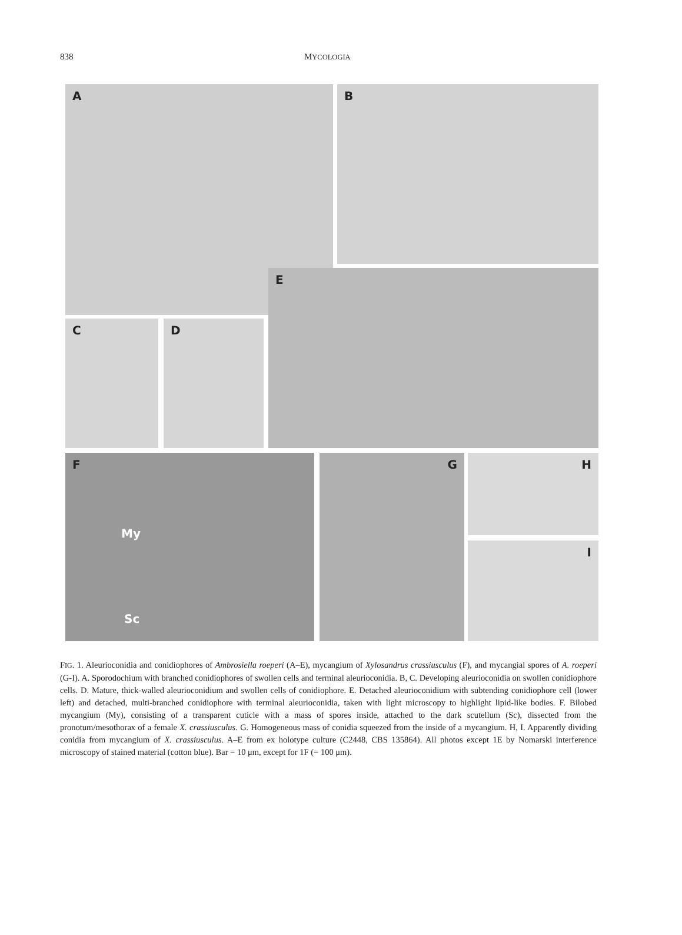838 MYCOLOGIA
A B
C D
E
F
My
Sc
G H
I
FIG. 1. Aleurioconidia and conidiophores of Ambrosiella roeperi (A–E), mycangium of Xylosandrus crassiusculus (F), and mycangial spores of A. roeperi (G-I). A. Sporodochium with branched conidiophores of swollen cells and terminal aleurioconidia. B, C. Developing aleurioconidia on swollen conidiophore cells. D. Mature, thick-walled aleurioconidium and swollen cells of conidiophore. E. Detached aleurioconidium with subtending conidiophore cell (lower left) and detached, multi-branched conidiophore with terminal aleurioconidia, taken with light microscopy to highlight lipid-like bodies. F. Bilobed mycangium (My), consisting of a transparent cuticle with a mass of spores inside, attached to the dark scutellum (Sc), dissected from the pronotum/mesothorax of a female X. crassiusculus. G. Homogeneous mass of conidia squeezed from the inside of a mycangium. H, I. Apparently dividing conidia from mycangium of X. crassiusculus. A–E from ex holotype culture (C2448, CBS 135864). All photos except 1E by Nomarski interference microscopy of stained material (cotton blue). Bar = 10 μm, except for 1F (= 100 μm).